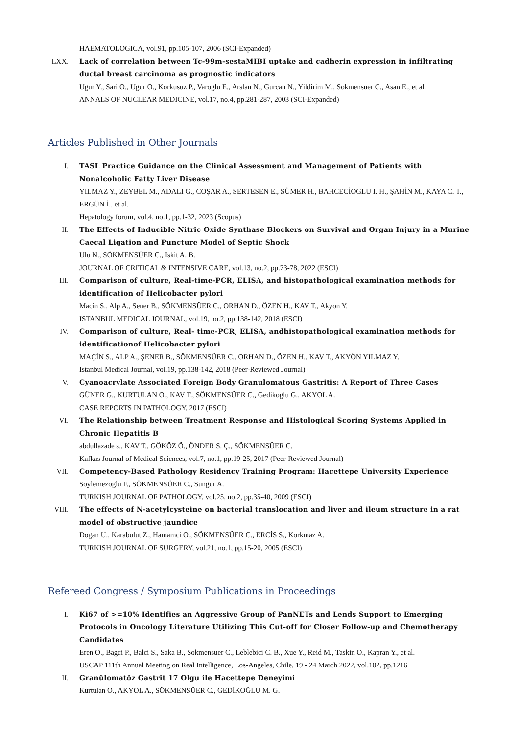HAEMATOLOGICA, vol.91, pp.105-107, 2006 (SCI-Expanded)
LXX. Lack of correlation between Tc-99m-sestaMIBI uptake and cadherin expression in infiltrating ductal breast carcinoma as prognostic indicators
Ugur Y., Sari O., Ugur O., Korkusuz P., Varoglu E., Arslan N., Gurcan N., Yildirim M., Sokmensuer C., Asan E., et al.
ANNALS OF NUCLEAR MEDICINE, vol.17, no.4, pp.281-287, 2003 (SCI-Expanded)
Articles Published in Other Journals
I. TASL Practice Guidance on the Clinical Assessment and Management of Patients with Nonalcoholic Fatty Liver Disease
YILMAZ Y., ZEYBEL M., ADALI G., COŞAR A., SERTESEN E., SÜMER H., BAHCECİOGLU I. H., ŞAHİN M., KAYA C. T., ERGÜN İ., et al.
Hepatology forum, vol.4, no.1, pp.1-32, 2023 (Scopus)
II. The Effects of Inducible Nitric Oxide Synthase Blockers on Survival and Organ Injury in a Murine Caecal Ligation and Puncture Model of Septic Shock
Ulu N., SÖKMENSÜER C., Iskit A. B.
JOURNAL OF CRITICAL & INTENSIVE CARE, vol.13, no.2, pp.73-78, 2022 (ESCI)
III. Comparison of culture, Real-time-PCR, ELISA, and histopathological examination methods for identification of Helicobacter pylori
Macin S., Alp A., Sener B., SÖKMENSÜER C., ORHAN D., ÖZEN H., KAV T., Akyon Y.
ISTANBUL MEDICAL JOURNAL, vol.19, no.2, pp.138-142, 2018 (ESCI)
IV. Comparison of culture, Real- time-PCR, ELISA, andhistopathological examination methods for identificationof Helicobacter pylori
MAÇİN S., ALP A., ŞENER B., SÖKMENSÜER C., ORHAN D., ÖZEN H., KAV T., AKYÖN YILMAZ Y.
Istanbul Medical Journal, vol.19, pp.138-142, 2018 (Peer-Reviewed Journal)
V. Cyanoacrylate Associated Foreign Body Granulomatous Gastritis: A Report of Three Cases
GÜNER G., KURTULAN O., KAV T., SÖKMENSÜER C., Gedikoglu G., AKYOL A.
CASE REPORTS IN PATHOLOGY, 2017 (ESCI)
VI. The Relationship between Treatment Response and Histological Scoring Systems Applied in Chronic Hepatitis B
abdullazade s., KAV T., GÖKÖZ Ö., ÖNDER S. Ç., SÖKMENSÜER C.
Kafkas Journal of Medical Sciences, vol.7, no.1, pp.19-25, 2017 (Peer-Reviewed Journal)
VII. Competency-Based Pathology Residency Training Program: Hacettepe University Experience
Soylemezoglu F., SÖKMENSÜER C., Sungur A.
TURKISH JOURNAL OF PATHOLOGY, vol.25, no.2, pp.35-40, 2009 (ESCI)
VIII.
The effects of N-acetylcysteine on bacterial translocation and liver and ileum structure in a rat model of obstructive jaundice
Dogan U., Karabulut Z., Hamamci O., SÖKMENSÜER C., ERCİS S., Korkmaz A.
TURKISH JOURNAL OF SURGERY, vol.21, no.1, pp.15-20, 2005 (ESCI)
Refereed Congress / Symposium Publications in Proceedings
I. Ki67 of >=10% Identifies an Aggressive Group of PanNETs and Lends Support to Emerging Protocols in Oncology Literature Utilizing This Cut-off for Closer Follow-up and Chemotherapy Candidates
Eren O., Bagci P., Balci S., Saka B., Sokmensuer C., Leblebici C. B., Xue Y., Reid M., Taskin O., Kapran Y., et al.
USCAP 111th Annual Meeting on Real Intelligence, Los-Angeles, Chile, 19 - 24 March 2022, vol.102, pp.1216
II. Granülomatöz Gastrit 17 Olgu ile Hacettepe Deneyimi
Kurtulan O., AKYOL A., SÖKMENSÜER C., GEDİKOĞLU M. G.